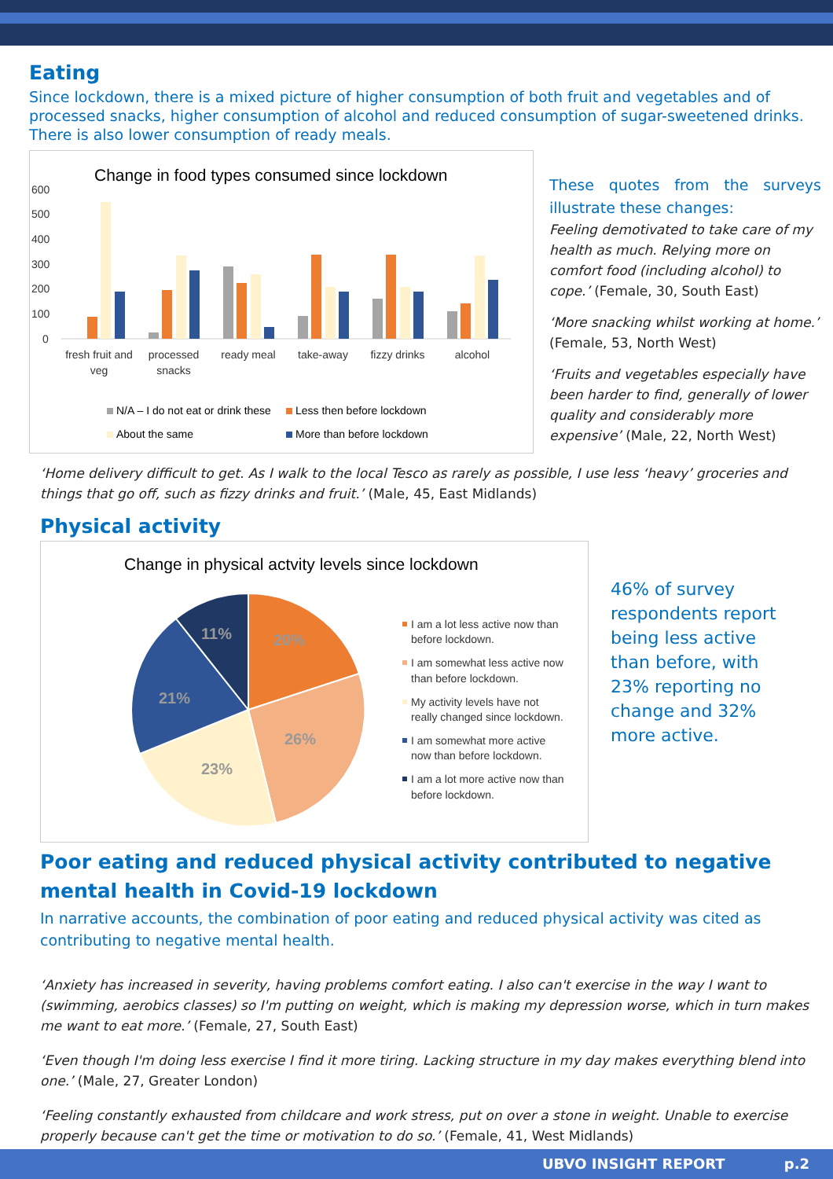Eating
Since lockdown, there is a mixed picture of higher consumption of both fruit and vegetables and of processed snacks, higher consumption of alcohol and reduced consumption of sugar-sweetened drinks. There is also lower consumption of ready meals.
Change in food types consumed since lockdown
600
500
400
300
200
100
0
fresh fruit and
veg
processed
snacks
ready meal
take-away
fizzy drinks
alcohol
N/A – I do not eat or drink these
Less then before lockdown
About the same
More than before lockdown
These quotes from the surveys illustrate these changes:
Feeling demotivated to take care of my health as much. Relying more on comfort food (including alcohol) to cope.’ (Female, 30, South East)
‘More snacking whilst working at home.’ (Female, 53, North West)
‘Fruits and vegetables especially have been harder to find, generally of lower quality and considerably more expensive’ (Male, 22, North West)
‘Home delivery difficult to get. As I walk to the local Tesco as rarely as possible, I use less ‘heavy’ groceries and things that go off, such as fizzy drinks and fruit.’ (Male, 45, East Midlands)
Physical activity
Change in physical actvity levels since lockdown
20%
26%
23%
21%
11%
I am a lot less active now than
before lockdown.
I am somewhat less active now
than before lockdown.
My activity levels have not
really changed since lockdown.
I am somewhat more active
now than before lockdown.
I am a lot more active now than
before lockdown.
46% of survey respondents report being less active than before, with 23% reporting no change and 32% more active.
Poor eating and reduced physical activity contributed to negative mental health in Covid-19 lockdown
In narrative accounts, the combination of poor eating and reduced physical activity was cited as contributing to negative mental health.
‘Anxiety has increased in severity, having problems comfort eating. I also can't exercise in the way I want to (swimming, aerobics classes) so I'm putting on weight, which is making my depression worse, which in turn makes me want to eat more.’ (Female, 27, South East)
‘Even though I'm doing less exercise I find it more tiring. Lacking structure in my day makes everything blend into one.’ (Male, 27, Greater London)
‘Feeling constantly exhausted from childcare and work stress, put on over a stone in weight. Unable to exercise properly because can't get the time or motivation to do so.’ (Female, 41, West Midlands)
UBVO INSIGHT REPORT p.2